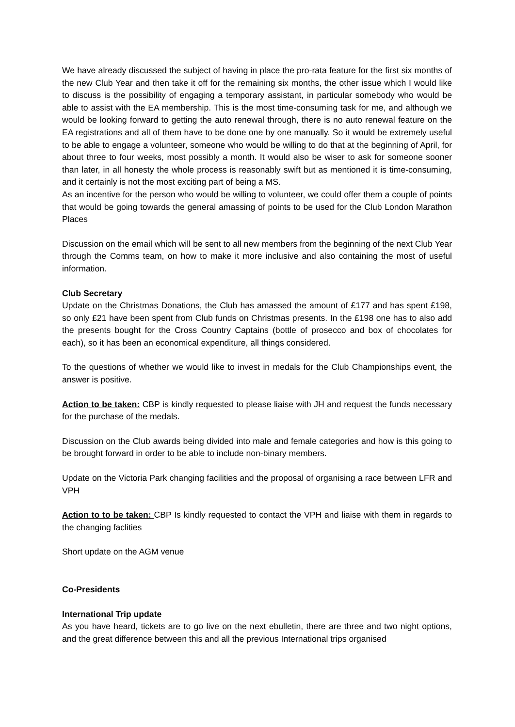We have already discussed the subject of having in place the pro-rata feature for the first six months of the new Club Year and then take it off for the remaining six months, the other issue which I would like to discuss is the possibility of engaging a temporary assistant, in particular somebody who would be able to assist with the EA membership. This is the most time-consuming task for me, and although we would be looking forward to getting the auto renewal through, there is no auto renewal feature on the EA registrations and all of them have to be done one by one manually. So it would be extremely useful to be able to engage a volunteer, someone who would be willing to do that at the beginning of April, for about three to four weeks, most possibly a month. It would also be wiser to ask for someone sooner than later, in all honesty the whole process is reasonably swift but as mentioned it is time-consuming, and it certainly is not the most exciting part of being a MS.
As an incentive for the person who would be willing to volunteer, we could offer them a couple of points that would be going towards the general amassing of points to be used for the Club London Marathon Places
Discussion on the email which will be sent to all new members from the beginning of the next Club Year through the Comms team, on how to make it more inclusive and also containing the most of useful information.
Club Secretary
Update on the Christmas Donations, the Club has amassed the amount of £177 and has spent £198, so only £21 have been spent from Club funds on Christmas presents. In the £198 one has to also add the presents bought for the Cross Country Captains (bottle of prosecco and box of chocolates for each), so it has been an economical expenditure, all things considered.
To the questions of whether we would like to invest in medals for the Club Championships event, the answer is positive.
Action to be taken: CBP is kindly requested to please liaise with JH and request the funds necessary for the purchase of the medals.
Discussion on the Club awards being divided into male and female categories and how is this going to be brought forward in order to be able to include non-binary members.
Update on the Victoria Park changing facilities and the proposal of organising a race between LFR and VPH
Action to to be taken: CBP Is kindly requested to contact the VPH and liaise with them in regards to the changing faclities
Short update on the AGM venue
Co-Presidents
International Trip update
As you have heard, tickets are to go live on the next ebulletin, there are three and two night options, and the great difference between this and all the previous International trips organised